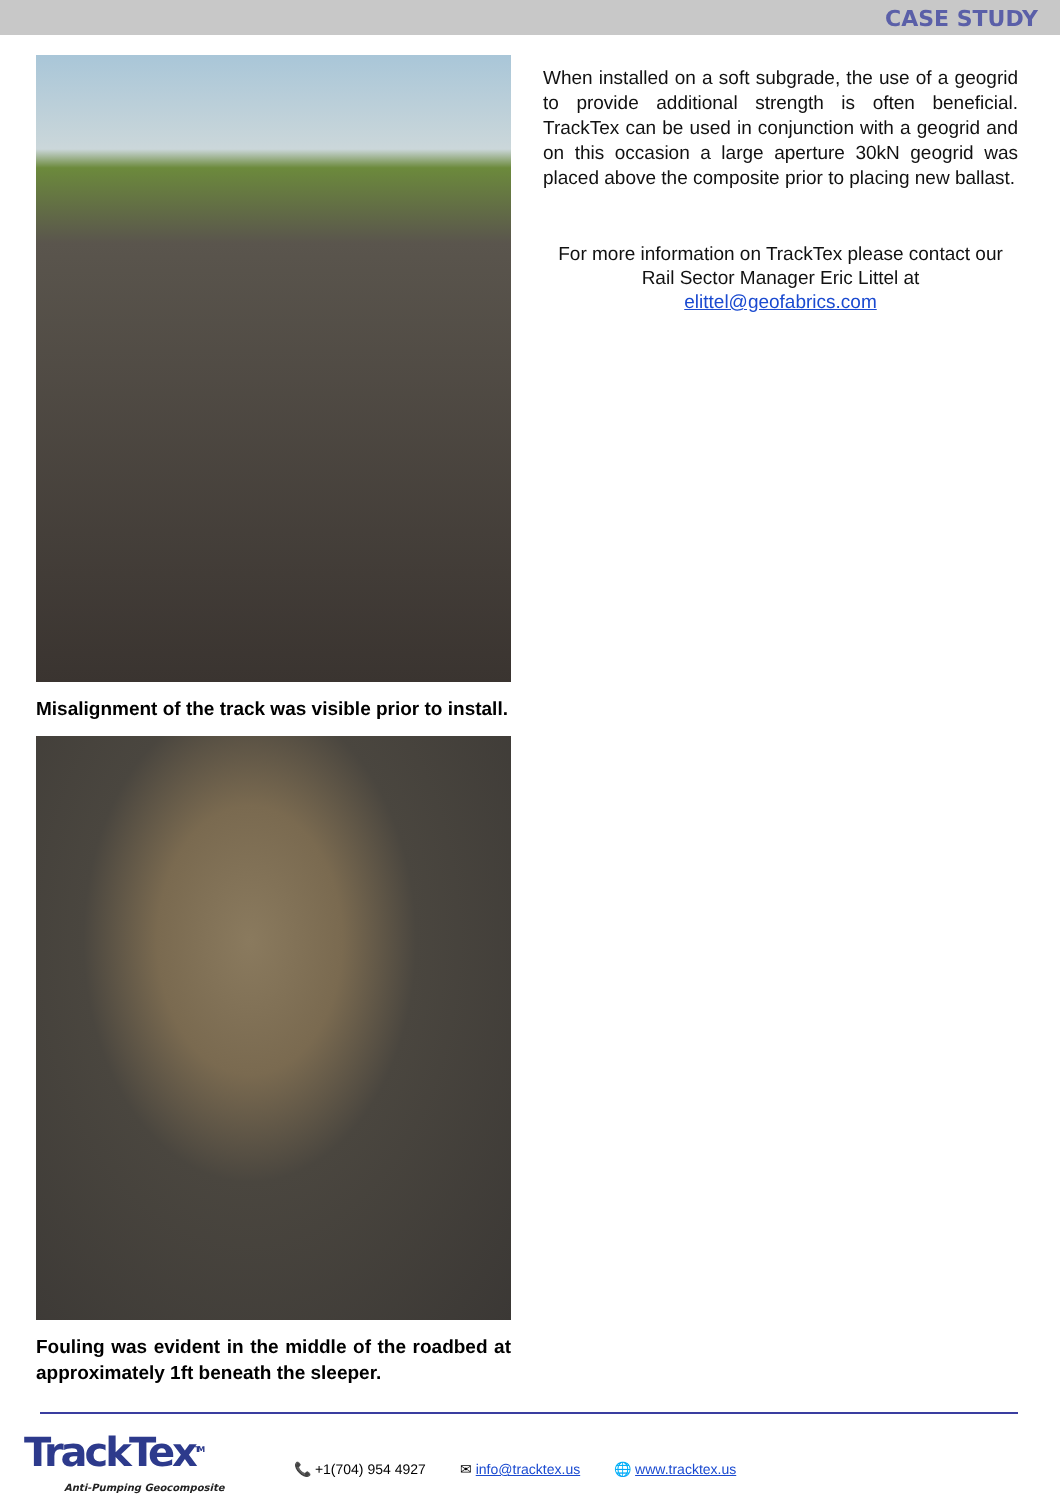CASE STUDY
Misalignment of the track was visible prior to install.
Fouling was evident in the middle of the roadbed at approximately 1ft beneath the sleeper.
When installed on a soft subgrade, the use of a geogrid to provide additional strength is often beneficial. TrackTex can be used in conjunction with a geogrid and on this occasion a large aperture 30kN geogrid was placed above the composite prior to placing new ballast.
For more information on TrackTex please contact our Rail Sector Manager Eric Littel at
elittel@geofabrics.com
TrackTex<sup>TM</sup>
Anti-Pumping Geocomposite
📞 +1(704) 954 4927 ✉ info@tracktex.us 🌐 www.tracktex.us